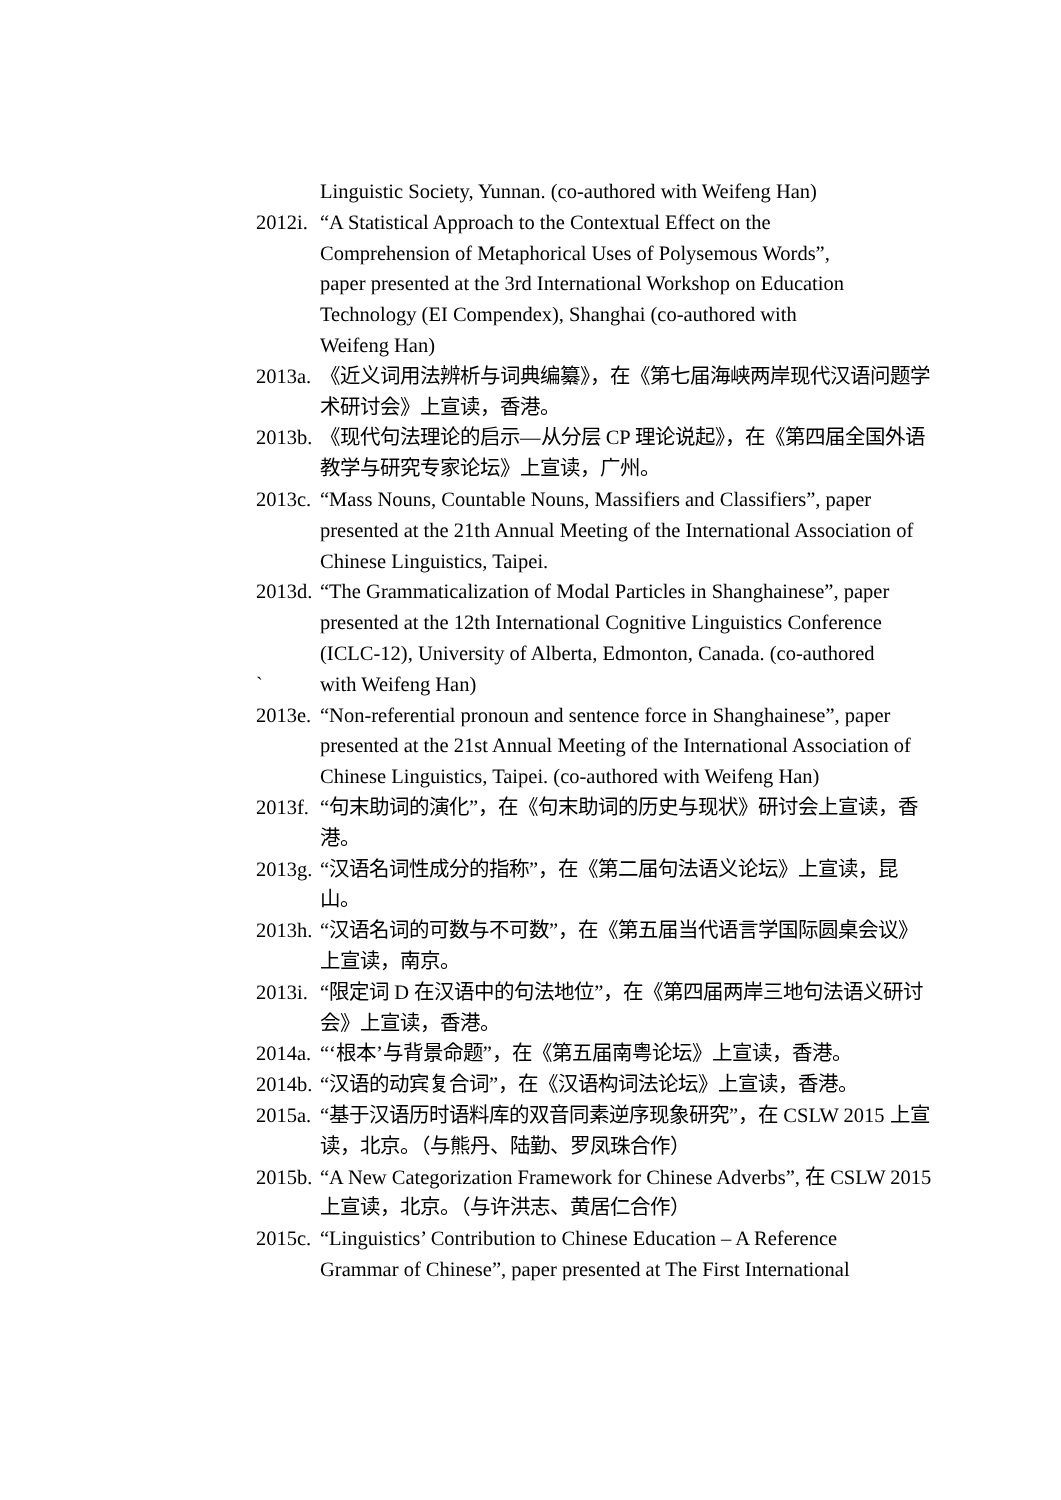Linguistic Society, Yunnan. (co-authored with Weifeng Han)
2012i. “A Statistical Approach to the Contextual Effect on the
Comprehension of Metaphorical Uses of Polysemous Words”,
paper presented at the 3rd International Workshop on Education
Technology (EI Compendex), Shanghai (co-authored with
Weifeng Han)
2013a. 《近义词用法辨析与词典编纂》，在《第七届海峡两岸现代汉语问题学术研讨会》上宣读，香港。
2013b. 《现代句法理论的启示—从分层 CP 理论说起》，在《第四届全国外语教学与研究专家论坛》上宣读，广州。
2013c. “Mass Nouns, Countable Nouns, Massifiers and Classifiers”, paper presented at the 21th Annual Meeting of the International Association of Chinese Linguistics, Taipei.
2013d. “The Grammaticalization of Modal Particles in Shanghainese”, paper presented at the 12th International Cognitive Linguistics Conference (ICLC-12), University of Alberta, Edmonton, Canada. (co-authored
` with Weifeng Han)
2013e. “Non-referential pronoun and sentence force in Shanghainese”, paper presented at the 21st Annual Meeting of the International Association of Chinese Linguistics, Taipei. (co-authored with Weifeng Han)
2013f. “句末助词的演化”，在《句末助词的历史与现状》研讨会上宣读，香港。
2013g. “汉语名词性成分的指称”，在《第二届句法语义论坛》上宣读，昆山。
2013h. “汉语名词的可数与不可数”，在《第五届当代语言学国际圆桌会议》上宣读，南京。
2013i. “限定词 D 在汉语中的句法地位”，在《第四届两岸三地句法语义研讨会》上宣读，香港。
2014a. “‘根本’与背景命题”，在《第五届南粤论坛》上宣读，香港。
2014b. “汉语的动宾复合词”，在《汉语构词法论坛》上宣读，香港。
2015a. “基于汉语历时语料库的双音同素逆序现象研究”，在 CSLW 2015 上宣读，北京。（与熊丹、陆勤、罗凤珠合作）
2015b. “A New Categorization Framework for Chinese Adverbs”, 在 CSLW 2015 上宣读，北京。（与许洪志、黄居仁合作）
2015c. “Linguistics’ Contribution to Chinese Education – A Reference
Grammar of Chinese”, paper presented at The First International